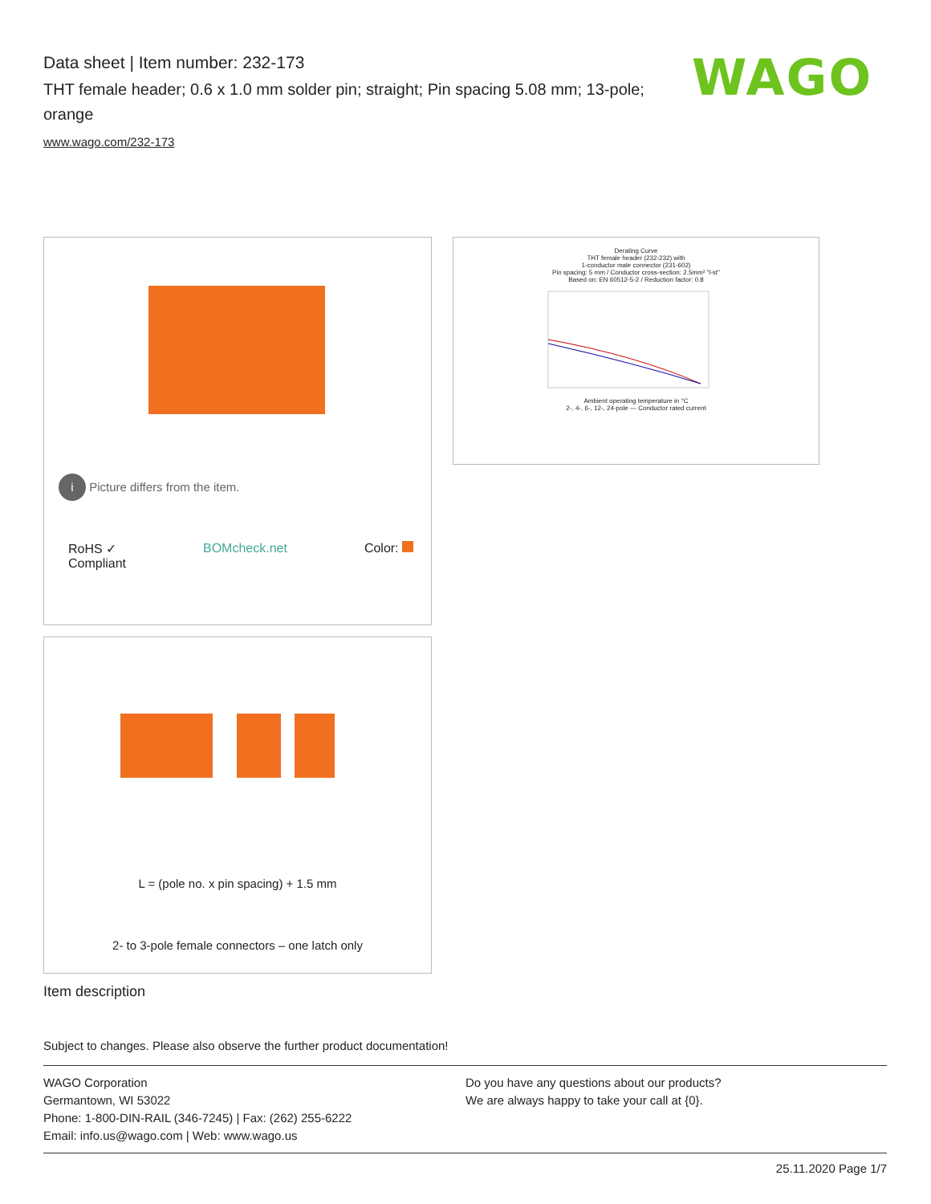Data sheet | Item number: 232-173
THT female header; 0.6 x 1.0 mm solder pin; straight; Pin spacing 5.08 mm; 13-pole; orange
www.wago.com/232-173
WAGO
i Picture differs from the item.
RoHS ✓
Compliant BOMcheck.net Color:
Derating Curve
THT female header (232-232) with
1-conductor male connector (231-602)
Pin spacing: 5 mm / Conductor cross-section: 2.5mm² "l-st"
Based on: EN 60512-5-2 / Reduction factor: 0.8
Ambient operating temperature in °C
2-, 4-, 6-, 12-, 24-pole — Conductor rated current
L = (pole no. x pin spacing) + 1.5 mm
2- to 3-pole female connectors – one latch only
Item description
Subject to changes. Please also observe the further product documentation!
WAGO Corporation
Germantown, WI 53022
Phone: 1-800-DIN-RAIL (346-7245) | Fax: (262) 255-6222
Email: info.us@wago.com | Web: www.wago.us
Do you have any questions about our products?
We are always happy to take your call at {0}.
25.11.2020 Page 1/7